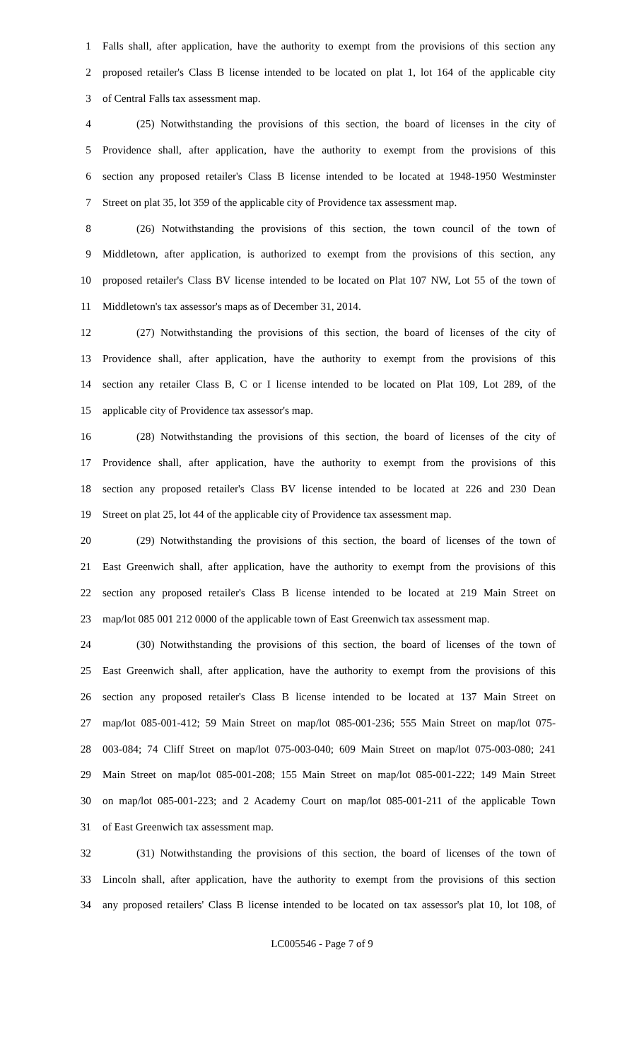1 Falls shall, after application, have the authority to exempt from the provisions of this section any
2 proposed retailer's Class B license intended to be located on plat 1, lot 164 of the applicable city
3 of Central Falls tax assessment map.
4 (25) Notwithstanding the provisions of this section, the board of licenses in the city of
5 Providence shall, after application, have the authority to exempt from the provisions of this
6 section any proposed retailer's Class B license intended to be located at 1948-1950 Westminster
7 Street on plat 35, lot 359 of the applicable city of Providence tax assessment map.
8 (26) Notwithstanding the provisions of this section, the town council of the town of
9 Middletown, after application, is authorized to exempt from the provisions of this section, any
10 proposed retailer's Class BV license intended to be located on Plat 107 NW, Lot 55 of the town of
11 Middletown's tax assessor's maps as of December 31, 2014.
12 (27) Notwithstanding the provisions of this section, the board of licenses of the city of
13 Providence shall, after application, have the authority to exempt from the provisions of this
14 section any retailer Class B, C or I license intended to be located on Plat 109, Lot 289, of the
15 applicable city of Providence tax assessor's map.
16 (28) Notwithstanding the provisions of this section, the board of licenses of the city of
17 Providence shall, after application, have the authority to exempt from the provisions of this
18 section any proposed retailer's Class BV license intended to be located at 226 and 230 Dean
19 Street on plat 25, lot 44 of the applicable city of Providence tax assessment map.
20 (29) Notwithstanding the provisions of this section, the board of licenses of the town of
21 East Greenwich shall, after application, have the authority to exempt from the provisions of this
22 section any proposed retailer's Class B license intended to be located at 219 Main Street on
23 map/lot 085 001 212 0000 of the applicable town of East Greenwich tax assessment map.
24 (30) Notwithstanding the provisions of this section, the board of licenses of the town of
25 East Greenwich shall, after application, have the authority to exempt from the provisions of this
26 section any proposed retailer's Class B license intended to be located at 137 Main Street on
27 map/lot 085-001-412; 59 Main Street on map/lot 085-001-236; 555 Main Street on map/lot 075-
28 003-084; 74 Cliff Street on map/lot 075-003-040; 609 Main Street on map/lot 075-003-080; 241
29 Main Street on map/lot 085-001-208; 155 Main Street on map/lot 085-001-222; 149 Main Street
30 on map/lot 085-001-223; and 2 Academy Court on map/lot 085-001-211 of the applicable Town
31 of East Greenwich tax assessment map.
32 (31) Notwithstanding the provisions of this section, the board of licenses of the town of
33 Lincoln shall, after application, have the authority to exempt from the provisions of this section
34 any proposed retailers' Class B license intended to be located on tax assessor's plat 10, lot 108, of
LC005546 - Page 7 of 9